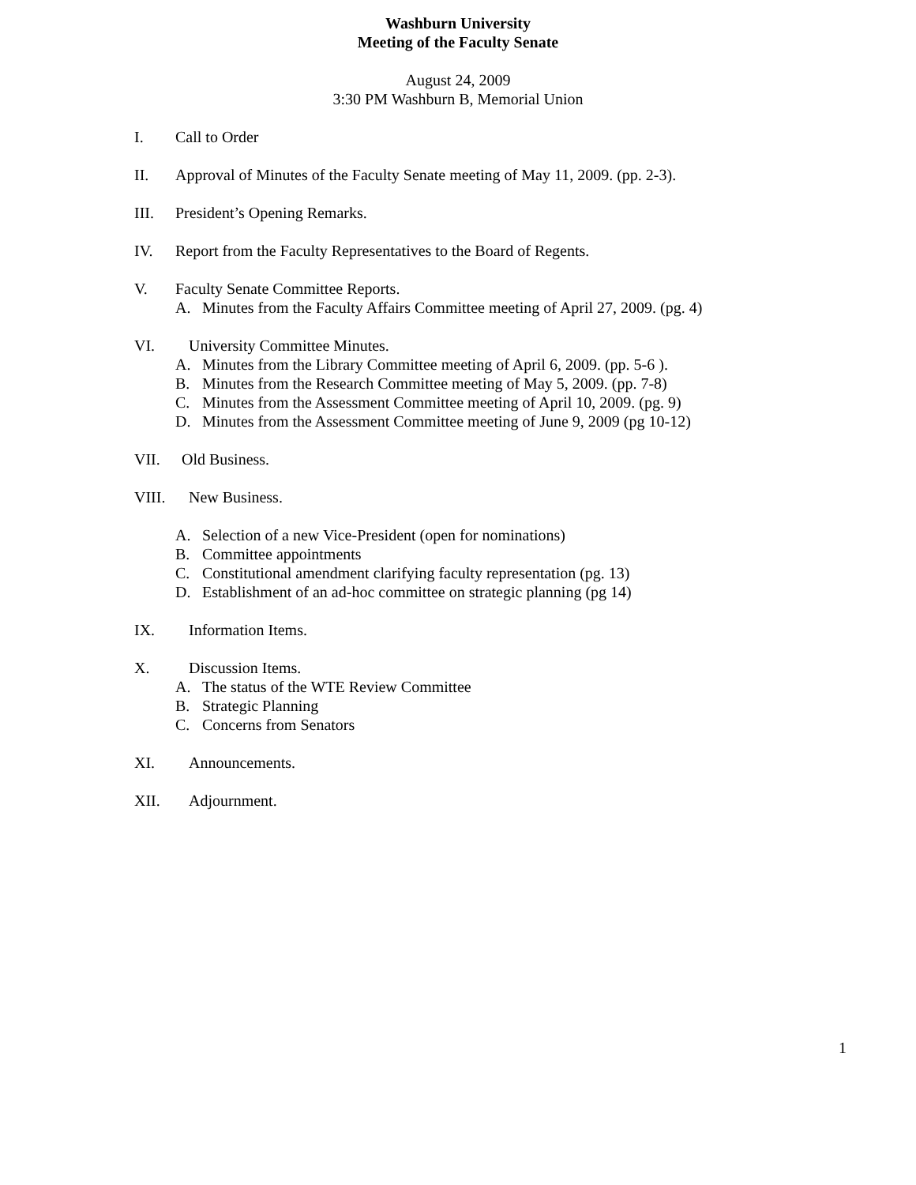Washburn University
Meeting of the Faculty Senate
August 24, 2009
3:30 PM Washburn B, Memorial Union
I. Call to Order
II. Approval of Minutes of the Faculty Senate meeting of May 11, 2009. (pp. 2-3).
III. President’s Opening Remarks.
IV. Report from the Faculty Representatives to the Board of Regents.
V. Faculty Senate Committee Reports.
A. Minutes from the Faculty Affairs Committee meeting of April 27, 2009. (pg. 4)
VI. University Committee Minutes.
A. Minutes from the Library Committee meeting of April 6, 2009. (pp. 5-6 ).
B. Minutes from the Research Committee meeting of May 5, 2009. (pp. 7-8)
C. Minutes from the Assessment Committee meeting of April 10, 2009. (pg. 9)
D. Minutes from the Assessment Committee meeting of June 9, 2009 (pg 10-12)
VII. Old Business.
VIII. New Business.
A. Selection of a new Vice-President (open for nominations)
B. Committee appointments
C. Constitutional amendment clarifying faculty representation (pg. 13)
D. Establishment of an ad-hoc committee on strategic planning (pg 14)
IX. Information Items.
X. Discussion Items.
A. The status of the WTE Review Committee
B. Strategic Planning
C. Concerns from Senators
XI. Announcements.
XII. Adjournment.
1